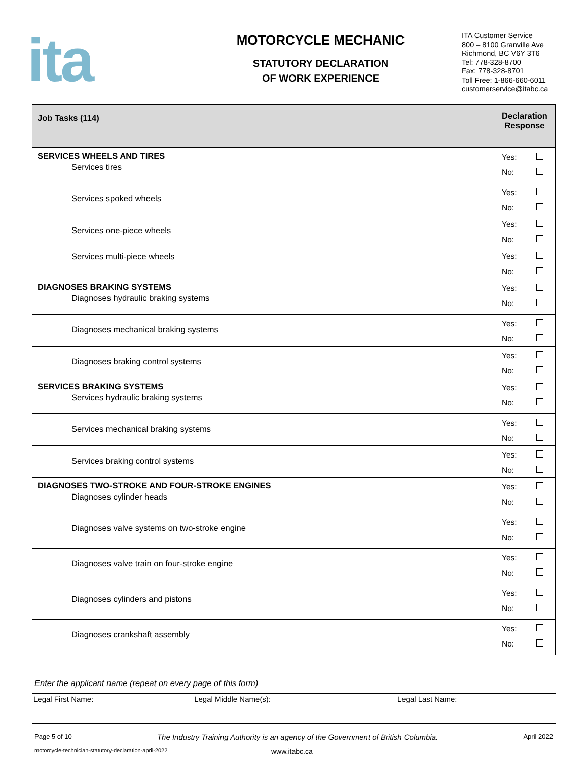ita
MOTORCYCLE MECHANIC
STATUTORY DECLARATION
OF WORK EXPERIENCE
ITA Customer Service
800 – 8100 Granville Ave
Richmond, BC V6Y 3T6
Tel: 778-328-8700
Fax: 778-328-8701
Toll Free: 1-866-660-6011
customerservice@itabc.ca
| Job Tasks (114) | Declaration Response |
| --- | --- |
| SERVICES WHEELS AND TIRES Services tires | Yes: No: |
| Services spoked wheels | Yes: No: |
| Services one-piece wheels | Yes: No: |
| Services multi-piece wheels | Yes: No: |
| DIAGNOSES BRAKING SYSTEMS Diagnoses hydraulic braking systems | Yes: No: |
| Diagnoses mechanical braking systems | Yes: No: |
| Diagnoses braking control systems | Yes: No: |
| SERVICES BRAKING SYSTEMS Services hydraulic braking systems | Yes: No: |
| Services mechanical braking systems | Yes: No: |
| Services braking control systems | Yes: No: |
| DIAGNOSES TWO-STROKE AND FOUR-STROKE ENGINES Diagnoses cylinder heads | Yes: No: |
| Diagnoses valve systems on two-stroke engine | Yes: No: |
| Diagnoses valve train on four-stroke engine | Yes: No: |
| Diagnoses cylinders and pistons | Yes: No: |
| Diagnoses crankshaft assembly | Yes: No: |
Enter the applicant name (repeat on every page of this form)
| Legal First Name: | Legal Middle Name(s): | Legal Last Name: |
Page 5 of 10 The Industry Training Authority is an agency of the Government of British Columbia. April 2022
motorcycle-technician-statutory-declaration-april-2022 www.itabc.ca